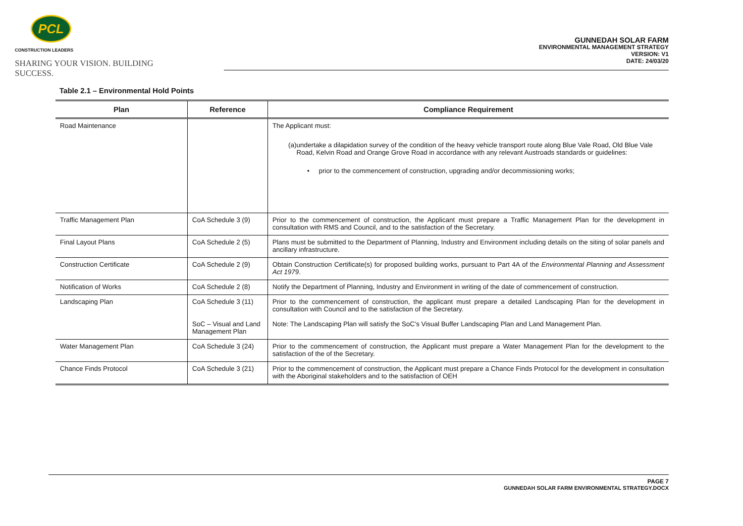PCL
CONSTRUCTION LEADERS
SHARING YOUR VISION. BUILDING SUCCESS.
GUNNEDAH SOLAR FARM
ENVIRONMENTAL MANAGEMENT STRATEGY
VERSION: V1
DATE: 24/03/20
Table 2.1 – Environmental Hold Points
| Plan | Reference | Compliance Requirement |
| --- | --- | --- |
| Road Maintenance | | The Applicant must: (a) undertake a dilapidation survey of the condition of the heavy vehicle transport route along Blue Vale Road, Old Blue Vale Road, Kelvin Road and Orange Grove Road in accordance with any relevant Austroads standards or guidelines: • prior to the commencement of construction, upgrading and/or decommissioning works; |
| Traffic Management Plan | CoA Schedule 3 (9) | Prior to the commencement of construction, the Applicant must prepare a Traffic Management Plan for the development in consultation with RMS and Council, and to the satisfaction of the Secretary. |
| Final Layout Plans | CoA Schedule 2 (5) | Plans must be submitted to the Department of Planning, Industry and Environment including details on the siting of solar panels and ancillary infrastructure. |
| Construction Certificate | CoA Schedule 2 (9) | Obtain Construction Certificate(s) for proposed building works, pursuant to Part 4A of the Environmental Planning and Assessment Act 1979 . |
| Notification of Works | CoA Schedule 2 (8) | Notify the Department of Planning, Industry and Environment in writing of the date of commencement of construction. |
| Landscaping Plan | CoA Schedule 3 (11) SoC – Visual and Land Management Plan | Prior to the commencement of construction, the applicant must prepare a detailed Landscaping Plan for the development in consultation with Council and to the satisfaction of the Secretary. Note: The Landscaping Plan will satisfy the SoC’s Visual Buffer Landscaping Plan and Land Management Plan. |
| Water Management Plan | CoA Schedule 3 (24) | Prior to the commencement of construction, the Applicant must prepare a Water Management Plan for the development to the satisfaction of the of the Secretary. |
| Chance Finds Protocol | CoA Schedule 3 (21) | Prior to the commencement of construction, the Applicant must prepare a Chance Finds Protocol for the development in consultation with the Aboriginal stakeholders and to the satisfaction of OEH |
PAGE 7
GUNNEDAH SOLAR FARM ENVIRONMENTAL STRATEGY.DOCX